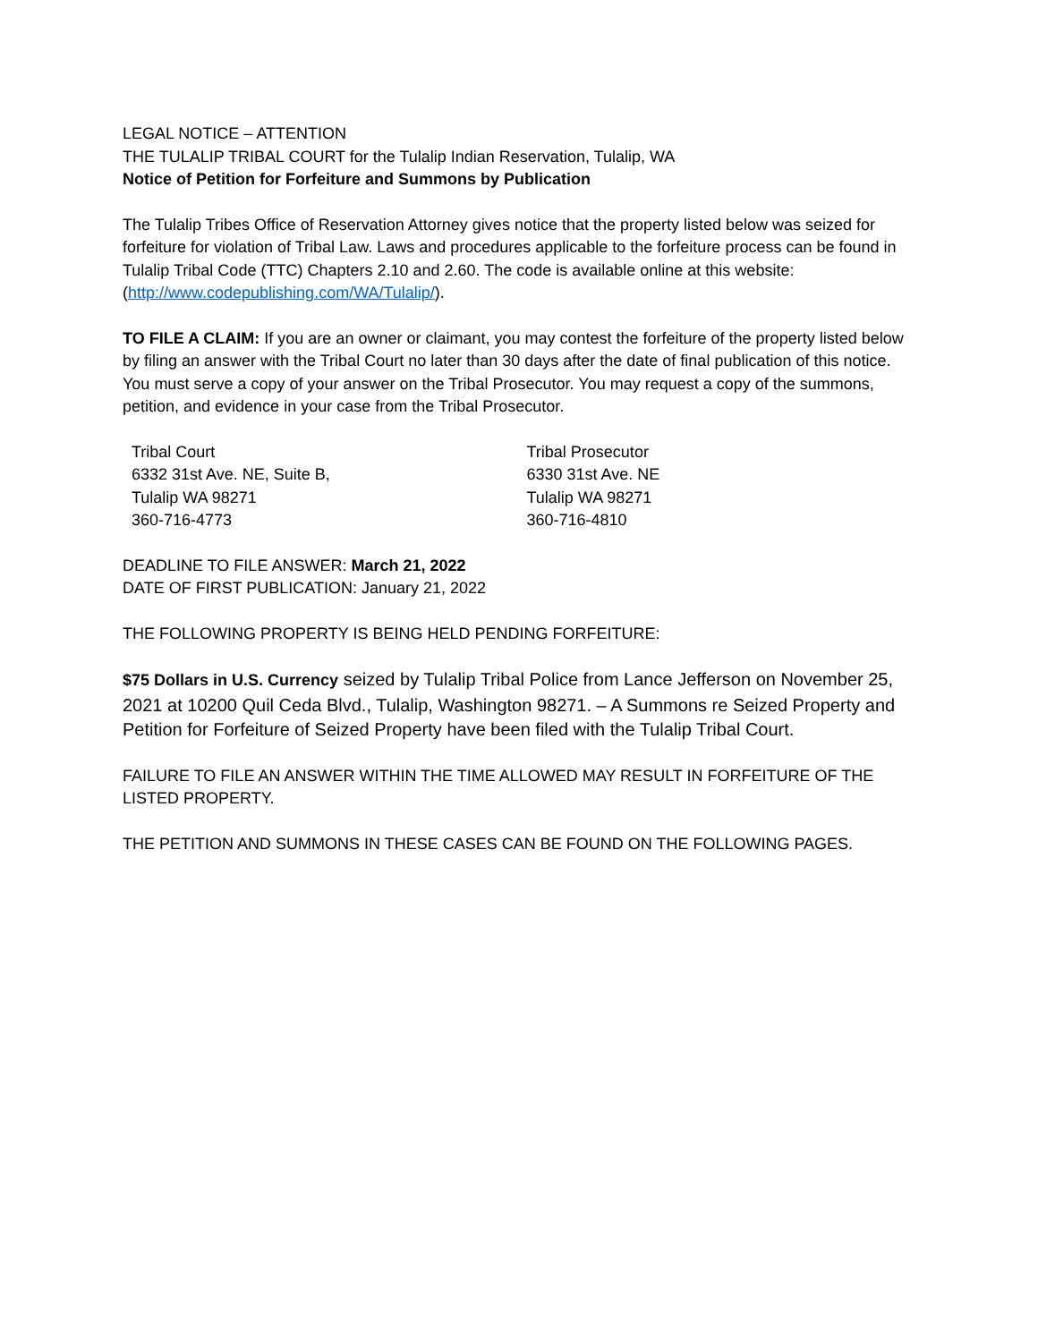LEGAL NOTICE – ATTENTION
THE TULALIP TRIBAL COURT for the Tulalip Indian Reservation, Tulalip, WA
Notice of Petition for Forfeiture and Summons by Publication
The Tulalip Tribes Office of Reservation Attorney gives notice that the property listed below was seized for forfeiture for violation of Tribal Law. Laws and procedures applicable to the forfeiture process can be found in Tulalip Tribal Code (TTC) Chapters 2.10 and 2.60. The code is available online at this website: (http://www.codepublishing.com/WA/Tulalip/).
TO FILE A CLAIM: If you are an owner or claimant, you may contest the forfeiture of the property listed below by filing an answer with the Tribal Court no later than 30 days after the date of final publication of this notice. You must serve a copy of your answer on the Tribal Prosecutor. You may request a copy of the summons, petition, and evidence in your case from the Tribal Prosecutor.
Tribal Court
6332 31st Ave. NE, Suite B,
Tulalip WA 98271
360-716-4773
Tribal Prosecutor
6330 31st Ave. NE
Tulalip WA 98271
360-716-4810
DEADLINE TO FILE ANSWER: March 21, 2022
DATE OF FIRST PUBLICATION: January 21, 2022
THE FOLLOWING PROPERTY IS BEING HELD PENDING FORFEITURE:
$75 Dollars in U.S. Currency seized by Tulalip Tribal Police from Lance Jefferson on November 25, 2021 at 10200 Quil Ceda Blvd., Tulalip, Washington 98271. – A Summons re Seized Property and Petition for Forfeiture of Seized Property have been filed with the Tulalip Tribal Court.
FAILURE TO FILE AN ANSWER WITHIN THE TIME ALLOWED MAY RESULT IN FORFEITURE OF THE LISTED PROPERTY.
THE PETITION AND SUMMONS IN THESE CASES CAN BE FOUND ON THE FOLLOWING PAGES.